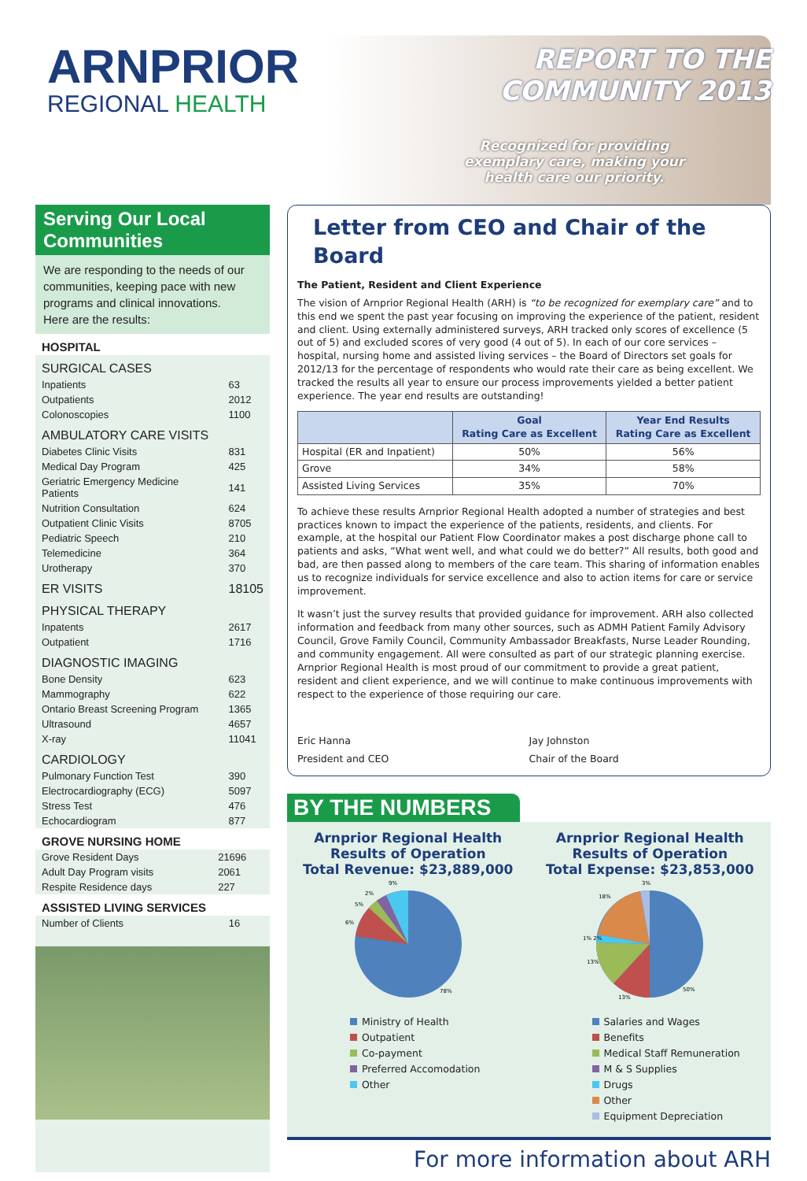ARNPRIOR
REGIONAL HEALTH
REPORT TO THE COMMUNITY 2013
Recognized for providing
exemplary care, making your
health care our priority.
Serving Our Local Communities
We are responding to the needs of our communities, keeping pace with new programs and clinical innovations.
Here are the results:
HOSPITAL
| SURGICAL CASES | |
| Inpatients | 63 |
| Outpatients | 2012 |
| Colonoscopies | 1100 |
| AMBULATORY CARE VISITS | |
| Diabetes Clinic Visits | 831 |
| Medical Day Program | 425 |
| Geriatric Emergency Medicine Patients | 141 |
| Nutrition Consultation | 624 |
| Outpatient Clinic Visits | 8705 |
| Pediatric Speech | 210 |
| Telemedicine | 364 |
| Urotherapy | 370 |
| ER VISITS | 18105 |
| PHYSICAL THERAPY | |
| Inpatents | 2617 |
| Outpatient | 1716 |
| DIAGNOSTIC IMAGING | |
| Bone Density | 623 |
| Mammography | 622 |
| Ontario Breast Screening Program | 1365 |
| Ultrasound | 4657 |
| X-ray | 11041 |
| CARDIOLOGY | |
| Pulmonary Function Test | 390 |
| Electrocardiography (ECG) | 5097 |
| Stress Test | 476 |
| Echocardiogram | 877 |
GROVE NURSING HOME
| Grove Resident Days | 21696 |
| Adult Day Program visits | 2061 |
| Respite Residence days | 227 |
ASSISTED LIVING SERVICES
| Number of Clients | 16 |
Letter from CEO and Chair of the Board
The Patient, Resident and Client Experience
The vision of Arnprior Regional Health (ARH) is “to be recognized for exemplary care” and to this end we spent the past year focusing on improving the experience of the patient, resident and client. Using externally administered surveys, ARH tracked only scores of excellence (5 out of 5) and excluded scores of very good (4 out of 5). In each of our core services – hospital, nursing home and assisted living services – the Board of Directors set goals for 2012/13 for the percentage of respondents who would rate their care as being excellent. We tracked the results all year to ensure our process improvements yielded a better patient experience. The year end results are outstanding!
| | Goal Rating Care as Excellent | Year End Results Rating Care as Excellent |
| --- | --- | --- |
| Hospital (ER and Inpatient) | 50% | 56% |
| Grove | 34% | 58% |
| Assisted Living Services | 35% | 70% |
To achieve these results Arnprior Regional Health adopted a number of strategies and best practices known to impact the experience of the patients, residents, and clients. For example, at the hospital our Patient Flow Coordinator makes a post discharge phone call to patients and asks, “What went well, and what could we do better?” All results, both good and bad, are then passed along to members of the care team. This sharing of information enables us to recognize individuals for service excellence and also to action items for care or service improvement.
It wasn’t just the survey results that provided guidance for improvement. ARH also collected information and feedback from many other sources, such as ADMH Patient Family Advisory Council, Grove Family Council, Community Ambassador Breakfasts, Nurse Leader Rounding, and community engagement. All were consulted as part of our strategic planning exercise. Arnprior Regional Health is most proud of our commitment to provide a great patient, resident and client experience, and we will continue to make continuous improvements with respect to the experience of those requiring our care.
Eric Hanna
President and CEO
Jay Johnston
Chair of the Board
BY THE NUMBERS
Arnprior Regional Health
Results of Operation
Total Revenue: $23,889,000
78%
9%
2%
5%
6%
Ministry of Health
Outpatient
Co-payment
Preferred Accomodation
Other
Arnprior Regional Health
Results of Operation
Total Expense: $23,853,000
50%
13%
13%
1% 2%
18%
3%
Salaries and Wages
Benefits
Medical Staff Remuneration
M & S Supplies
Drugs
Other
Equipment Depreciation
For more information about ARH